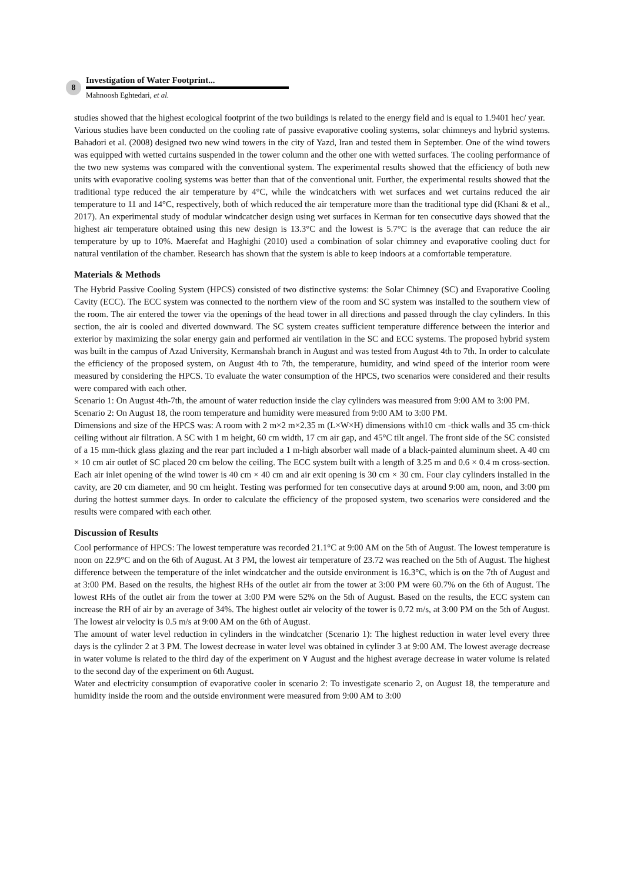8
Investigation of Water Footprint...
Mahnoosh Eghtedari, et al.
studies showed that the highest ecological footprint of the two buildings is related to the energy field and is equal to 1.9401 hec/ year.
Various studies have been conducted on the cooling rate of passive evaporative cooling systems, solar chimneys and hybrid systems. Bahadori et al. (2008) designed two new wind towers in the city of Yazd, Iran and tested them in September. One of the wind towers was equipped with wetted curtains suspended in the tower column and the other one with wetted surfaces. The cooling performance of the two new systems was compared with the conventional system. The experimental results showed that the efficiency of both new units with evaporative cooling systems was better than that of the conventional unit. Further, the experimental results showed that the traditional type reduced the air temperature by 4°C, while the windcatchers with wet surfaces and wet curtains reduced the air temperature to 11 and 14°C, respectively, both of which reduced the air temperature more than the traditional type did (Khani & et al., 2017). An experimental study of modular windcatcher design using wet surfaces in Kerman for ten consecutive days showed that the highest air temperature obtained using this new design is 13.3°C and the lowest is 5.7°C is the average that can reduce the air temperature by up to 10%. Maerefat and Haghighi (2010) used a combination of solar chimney and evaporative cooling duct for natural ventilation of the chamber. Research has shown that the system is able to keep indoors at a comfortable temperature.
Materials & Methods
The Hybrid Passive Cooling System (HPCS) consisted of two distinctive systems: the Solar Chimney (SC) and Evaporative Cooling Cavity (ECC). The ECC system was connected to the northern view of the room and SC system was installed to the southern view of the room. The air entered the tower via the openings of the head tower in all directions and passed through the clay cylinders. In this section, the air is cooled and diverted downward. The SC system creates sufficient temperature difference between the interior and exterior by maximizing the solar energy gain and performed air ventilation in the SC and ECC systems. The proposed hybrid system was built in the campus of Azad University, Kermanshah branch in August and was tested from August 4th to 7th. In order to calculate the efficiency of the proposed system, on August 4th to 7th, the temperature, humidity, and wind speed of the interior room were measured by considering the HPCS. To evaluate the water consumption of the HPCS, two scenarios were considered and their results were compared with each other.
Scenario 1: On August 4th-7th, the amount of water reduction inside the clay cylinders was measured from 9:00 AM to 3:00 PM.
Scenario 2: On August 18, the room temperature and humidity were measured from 9:00 AM to 3:00 PM.
Dimensions and size of the HPCS was: A room with 2 m×2 m×2.35 m (L×W×H) dimensions with10 cm -thick walls and 35 cm-thick ceiling without air filtration. A SC with 1 m height, 60 cm width, 17 cm air gap, and 45°C tilt angel. The front side of the SC consisted of a 15 mm-thick glass glazing and the rear part included a 1 m-high absorber wall made of a black-painted aluminum sheet. A 40 cm × 10 cm air outlet of SC placed 20 cm below the ceiling. The ECC system built with a length of 3.25 m and 0.6 × 0.4 m cross-section. Each air inlet opening of the wind tower is 40 cm × 40 cm and air exit opening is 30 cm × 30 cm. Four clay cylinders installed in the cavity, are 20 cm diameter, and 90 cm height. Testing was performed for ten consecutive days at around 9:00 am, noon, and 3:00 pm during the hottest summer days. In order to calculate the efficiency of the proposed system, two scenarios were considered and the results were compared with each other.
Discussion of Results
Cool performance of HPCS: The lowest temperature was recorded 21.1°C at 9:00 AM on the 5th of August. The lowest temperature is noon on 22.9°C and on the 6th of August. At 3 PM, the lowest air temperature of 23.72 was reached on the 5th of August. The highest difference between the temperature of the inlet windcatcher and the outside environment is 16.3°C, which is on the 7th of August and at 3:00 PM. Based on the results, the highest RHs of the outlet air from the tower at 3:00 PM were 60.7% on the 6th of August. The lowest RHs of the outlet air from the tower at 3:00 PM were 52% on the 5th of August. Based on the results, the ECC system can increase the RH of air by an average of 34%. The highest outlet air velocity of the tower is 0.72 m/s, at 3:00 PM on the 5th of August. The lowest air velocity is 0.5 m/s at 9:00 AM on the 6th of August.
The amount of water level reduction in cylinders in the windcatcher (Scenario 1): The highest reduction in water level every three days is the cylinder 2 at 3 PM. The lowest decrease in water level was obtained in cylinder 3 at 9:00 AM. The lowest average decrease in water volume is related to the third day of the experiment on ٧ August and the highest average decrease in water volume is related to the second day of the experiment on 6th August.
Water and electricity consumption of evaporative cooler in scenario 2: To investigate scenario 2, on August 18, the temperature and humidity inside the room and the outside environment were measured from 9:00 AM to 3:00